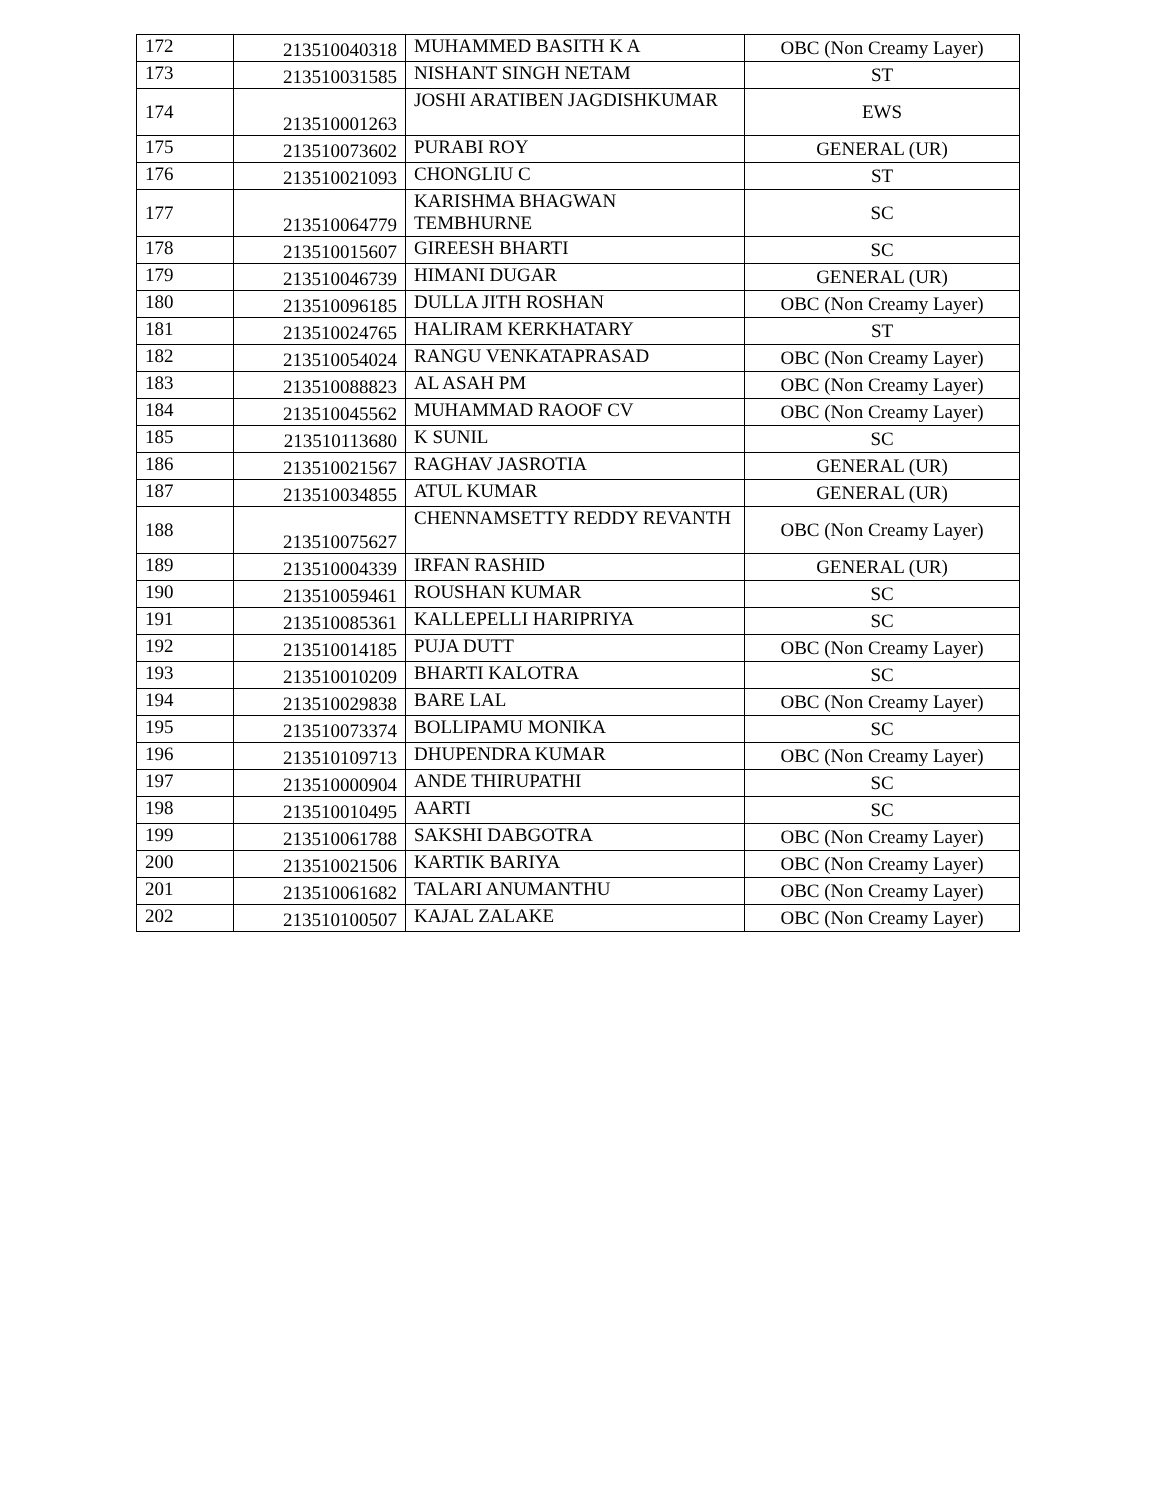| 172 | 213510040318 | MUHAMMED BASITH K A | OBC (Non Creamy Layer) |
| 173 | 213510031585 | NISHANT SINGH NETAM | ST |
| 174 | 213510001263 | JOSHI ARATIBEN JAGDISHKUMAR | EWS |
| 175 | 213510073602 | PURABI ROY | GENERAL (UR) |
| 176 | 213510021093 | CHONGLIU C | ST |
| 177 | 213510064779 | KARISHMA BHAGWAN TEMBHURNE | SC |
| 178 | 213510015607 | GIREESH BHARTI | SC |
| 179 | 213510046739 | HIMANI DUGAR | GENERAL (UR) |
| 180 | 213510096185 | DULLA JITH ROSHAN | OBC (Non Creamy Layer) |
| 181 | 213510024765 | HALIRAM KERKHATARY | ST |
| 182 | 213510054024 | RANGU VENKATAPRASAD | OBC (Non Creamy Layer) |
| 183 | 213510088823 | AL ASAH PM | OBC (Non Creamy Layer) |
| 184 | 213510045562 | MUHAMMAD RAOOF CV | OBC (Non Creamy Layer) |
| 185 | 213510113680 | K SUNIL | SC |
| 186 | 213510021567 | RAGHAV JASROTIA | GENERAL (UR) |
| 187 | 213510034855 | ATUL KUMAR | GENERAL (UR) |
| 188 | 213510075627 | CHENNAMSETTY REDDY REVANTH | OBC (Non Creamy Layer) |
| 189 | 213510004339 | IRFAN RASHID | GENERAL (UR) |
| 190 | 213510059461 | ROUSHAN KUMAR | SC |
| 191 | 213510085361 | KALLEPELLI HARIPRIYA | SC |
| 192 | 213510014185 | PUJA DUTT | OBC (Non Creamy Layer) |
| 193 | 213510010209 | BHARTI KALOTRA | SC |
| 194 | 213510029838 | BARE LAL | OBC (Non Creamy Layer) |
| 195 | 213510073374 | BOLLIPAMU MONIKA | SC |
| 196 | 213510109713 | DHUPENDRA KUMAR | OBC (Non Creamy Layer) |
| 197 | 213510000904 | ANDE THIRUPATHI | SC |
| 198 | 213510010495 | AARTI | SC |
| 199 | 213510061788 | SAKSHI DABGOTRA | OBC (Non Creamy Layer) |
| 200 | 213510021506 | KARTIK BARIYA | OBC (Non Creamy Layer) |
| 201 | 213510061682 | TALARI ANUMANTHU | OBC (Non Creamy Layer) |
| 202 | 213510100507 | KAJAL ZALAKE | OBC (Non Creamy Layer) |